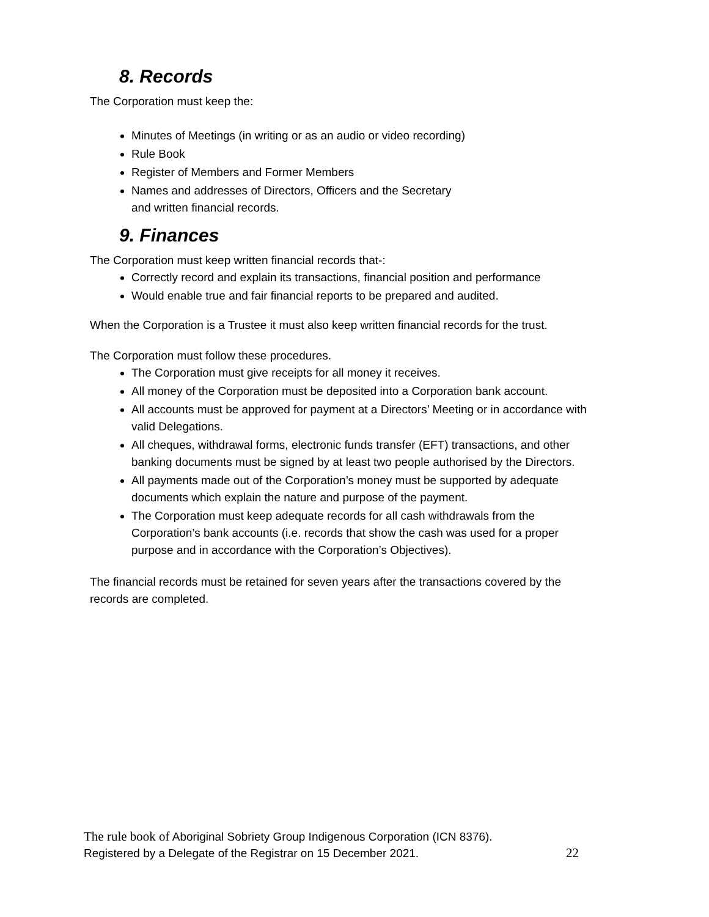8. Records
The Corporation must keep the:
Minutes of Meetings (in writing or as an audio or video recording)
Rule Book
Register of Members and Former Members
Names and addresses of Directors, Officers and the Secretary
and written financial records.
9. Finances
The Corporation must keep written financial records that-:
Correctly record and explain its transactions, financial position and performance
Would enable true and fair financial reports to be prepared and audited.
When the Corporation is a Trustee it must also keep written financial records for the trust.
The Corporation must follow these procedures.
The Corporation must give receipts for all money it receives.
All money of the Corporation must be deposited into a Corporation bank account.
All accounts must be approved for payment at a Directors’ Meeting or in accordance with valid Delegations.
All cheques, withdrawal forms, electronic funds transfer (EFT) transactions, and other banking documents must be signed by at least two people authorised by the Directors.
All payments made out of the Corporation’s money must be supported by adequate documents which explain the nature and purpose of the payment.
The Corporation must keep adequate records for all cash withdrawals from the Corporation’s bank accounts (i.e. records that show the cash was used for a proper purpose and in accordance with the Corporation’s Objectives).
The financial records must be retained for seven years after the transactions covered by the records are completed.
The rule book of Aboriginal Sobriety Group Indigenous Corporation (ICN 8376).
Registered by a Delegate of the Registrar on 15 December 2021. 22